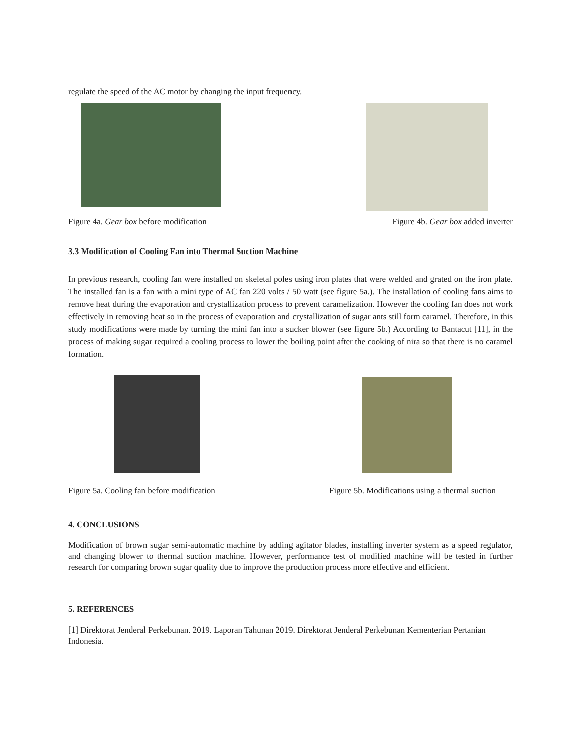regulate the speed of the AC motor by changing the input frequency.
Figure 4a. Gear box before modification
Figure 4b. Gear box added inverter
3.3 Modification of Cooling Fan into Thermal Suction Machine
In previous research, cooling fan were installed on skeletal poles using iron plates that were welded and grated on the iron plate. The installed fan is a fan with a mini type of AC fan 220 volts / 50 watt (see figure 5a.). The installation of cooling fans aims to remove heat during the evaporation and crystallization process to prevent caramelization. However the cooling fan does not work effectively in removing heat so in the process of evaporation and crystallization of sugar ants still form caramel. Therefore, in this study modifications were made by turning the mini fan into a sucker blower (see figure 5b.) According to Bantacut [11], in the process of making sugar required a cooling process to lower the boiling point after the cooking of nira so that there is no caramel formation.
Figure 5a. Cooling fan before modification
Figure 5b. Modifications using a thermal suction
4. CONCLUSIONS
Modification of brown sugar semi-automatic machine by adding agitator blades, installing inverter system as a speed regulator, and changing blower to thermal suction machine. However, performance test of modified machine will be tested in further research for comparing brown sugar quality due to improve the production process more effective and efficient.
5. REFERENCES
[1] Direktorat Jenderal Perkebunan. 2019. Laporan Tahunan 2019. Direktorat Jenderal Perkebunan Kementerian Pertanian Indonesia.